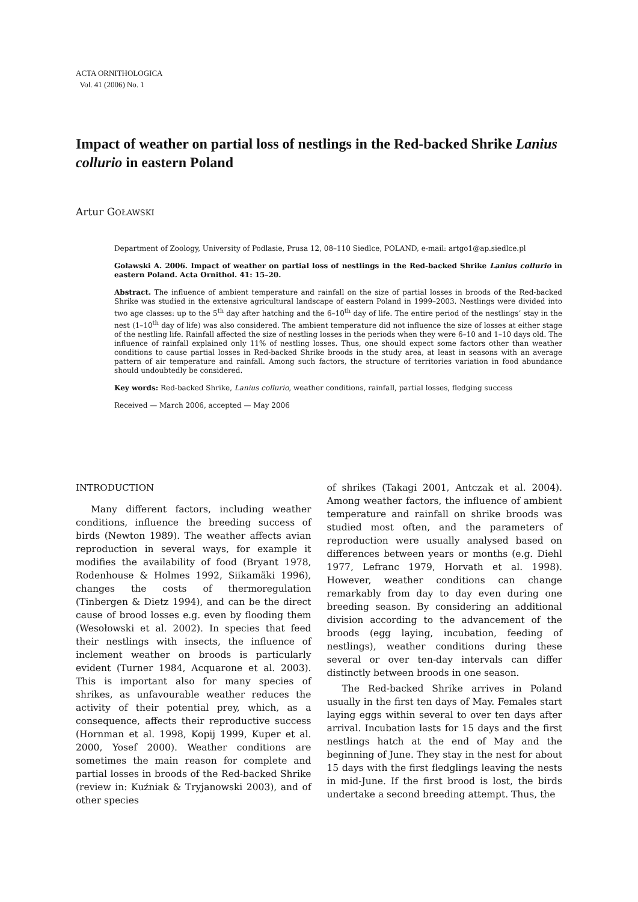ACTA ORNITHOLOGICA
Vol. 41 (2006) No. 1
Impact of weather on partial loss of nestlings in the Red-backed Shrike Lanius collurio in eastern Poland
Artur GOŁAWSKI
Department of Zoology, University of Podlasie, Prusa 12, 08–110 Siedlce, POLAND, e-mail: artgo1@ap.siedlce.pl
Goławski A. 2006. Impact of weather on partial loss of nestlings in the Red-backed Shrike Lanius collurio in eastern Poland. Acta Ornithol. 41: 15–20.
Abstract. The influence of ambient temperature and rainfall on the size of partial losses in broods of the Red-backed Shrike was studied in the extensive agricultural landscape of eastern Poland in 1999–2003. Nestlings were divided into two age classes: up to the 5<sup>th</sup> day after hatching and the 6–10<sup>th</sup> day of life. The entire period of the nestlings’ stay in the nest (1–10<sup>th</sup> day of life) was also considered. The ambient temperature did not influence the size of losses at either stage of the nestling life. Rainfall affected the size of nestling losses in the periods when they were 6–10 and 1–10 days old. The influence of rainfall explained only 11% of nestling losses. Thus, one should expect some factors other than weather conditions to cause partial losses in Red-backed Shrike broods in the study area, at least in seasons with an average pattern of air temperature and rainfall. Among such factors, the structure of territories variation in food abundance should undoubtedly be considered.
Key words: Red-backed Shrike, Lanius collurio, weather conditions, rainfall, partial losses, fledging success
Received — March 2006, accepted — May 2006
INTRODUCTION
Many different factors, including weather conditions, influence the breeding success of birds (Newton 1989). The weather affects avian reproduction in several ways, for example it modifies the availability of food (Bryant 1978, Rodenhouse & Holmes 1992, Siikamäki 1996), changes the costs of thermoregulation (Tinbergen & Dietz 1994), and can be the direct cause of brood losses e.g. even by flooding them (Wesołowski et al. 2002). In species that feed their nestlings with insects, the influence of inclement weather on broods is particularly evident (Turner 1984, Acquarone et al. 2003). This is important also for many species of shrikes, as unfavourable weather reduces the activity of their potential prey, which, as a consequence, affects their reproductive success (Hornman et al. 1998, Kopij 1999, Kuper et al. 2000, Yosef 2000). Weather conditions are sometimes the main reason for complete and partial losses in broods of the Red-backed Shrike (review in: Kuźniak & Tryjanowski 2003), and of other species
of shrikes (Takagi 2001, Antczak et al. 2004). Among weather factors, the influence of ambient temperature and rainfall on shrike broods was studied most often, and the parameters of reproduction were usually analysed based on differences between years or months (e.g. Diehl 1977, Lefranc 1979, Horvath et al. 1998). However, weather conditions can change remarkably from day to day even during one breeding season. By considering an additional division according to the advancement of the broods (egg laying, incubation, feeding of nestlings), weather conditions during these several or over ten-day intervals can differ distinctly between broods in one season.
The Red-backed Shrike arrives in Poland usually in the first ten days of May. Females start laying eggs within several to over ten days after arrival. Incubation lasts for 15 days and the first nestlings hatch at the end of May and the beginning of June. They stay in the nest for about 15 days with the first fledglings leaving the nests in mid-June. If the first brood is lost, the birds undertake a second breeding attempt. Thus, the